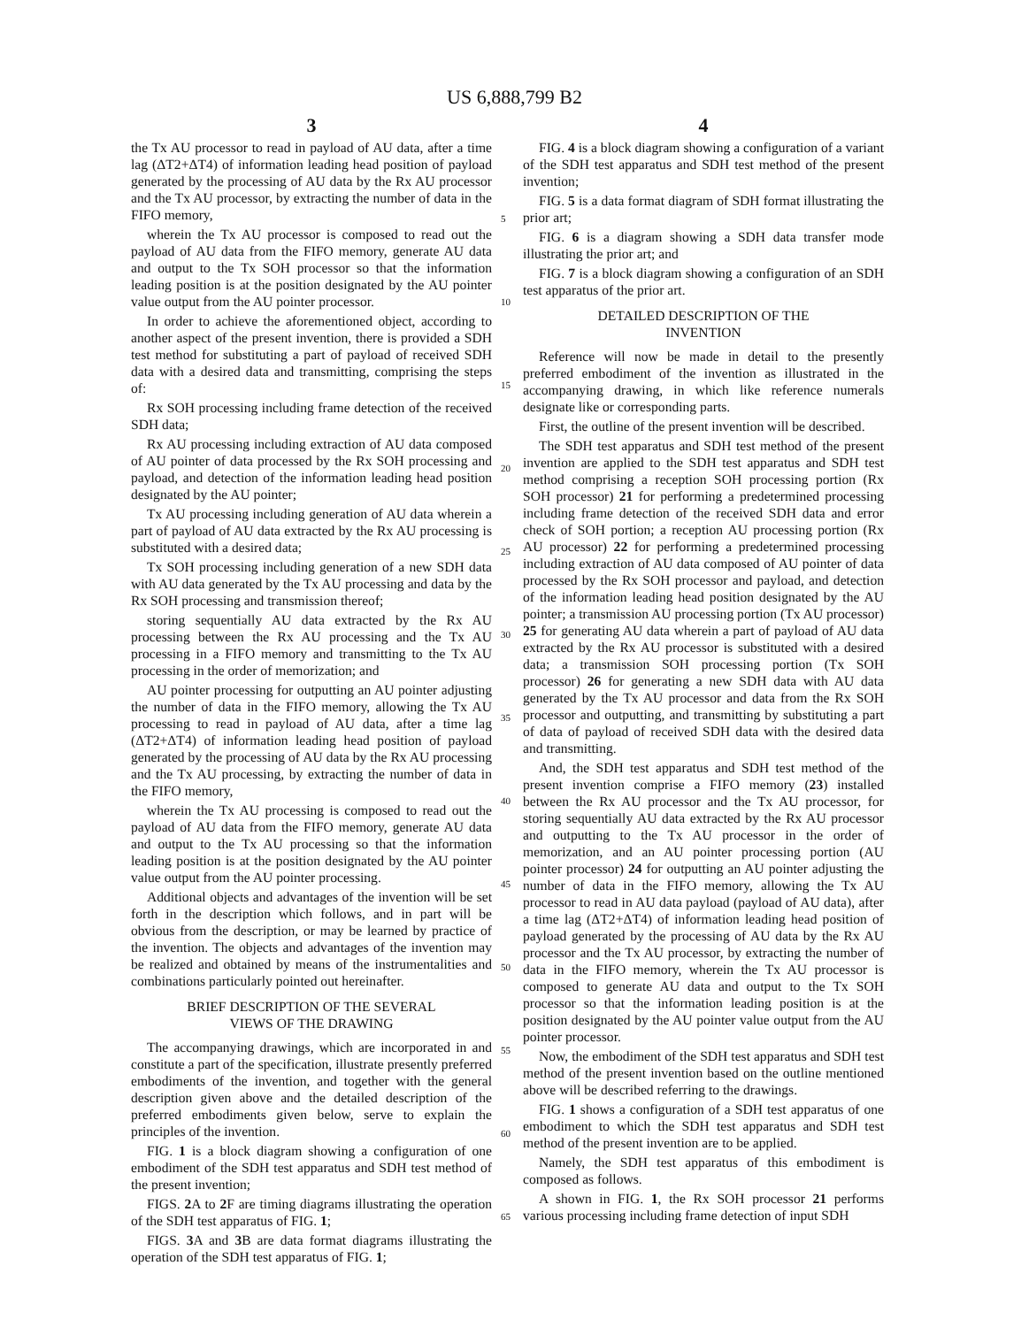US 6,888,799 B2
3
the Tx AU processor to read in payload of AU data, after a time lag (ΔT2+ΔT4) of information leading head position of payload generated by the processing of AU data by the Rx AU processor and the Tx AU processor, by extracting the number of data in the FIFO memory,
wherein the Tx AU processor is composed to read out the payload of AU data from the FIFO memory, generate AU data and output to the Tx SOH processor so that the information leading position is at the position designated by the AU pointer value output from the AU pointer processor.
In order to achieve the aforementioned object, according to another aspect of the present invention, there is provided a SDH test method for substituting a part of payload of received SDH data with a desired data and transmitting, comprising the steps of:
Rx SOH processing including frame detection of the received SDH data;
Rx AU processing including extraction of AU data composed of AU pointer of data processed by the Rx SOH processing and payload, and detection of the information leading head position designated by the AU pointer;
Tx AU processing including generation of AU data wherein a part of payload of AU data extracted by the Rx AU processing is substituted with a desired data;
Tx SOH processing including generation of a new SDH data with AU data generated by the Tx AU processing and data by the Rx SOH processing and transmission thereof;
storing sequentially AU data extracted by the Rx AU processing between the Rx AU processing and the Tx AU processing in a FIFO memory and transmitting to the Tx AU processing in the order of memorization; and
AU pointer processing for outputting an AU pointer adjusting the number of data in the FIFO memory, allowing the Tx AU processing to read in payload of AU data, after a time lag (ΔT2+ΔT4) of information leading head position of payload generated by the processing of AU data by the Rx AU processing and the Tx AU processing, by extracting the number of data in the FIFO memory,
wherein the Tx AU processing is composed to read out the payload of AU data from the FIFO memory, generate AU data and output to the Tx AU processing so that the information leading position is at the position designated by the AU pointer value output from the AU pointer processing.
Additional objects and advantages of the invention will be set forth in the description which follows, and in part will be obvious from the description, or may be learned by practice of the invention. The objects and advantages of the invention may be realized and obtained by means of the instrumentalities and combinations particularly pointed out hereinafter.
BRIEF DESCRIPTION OF THE SEVERAL
VIEWS OF THE DRAWING
The accompanying drawings, which are incorporated in and constitute a part of the specification, illustrate presently preferred embodiments of the invention, and together with the general description given above and the detailed description of the preferred embodiments given below, serve to explain the principles of the invention.
FIG. 1 is a block diagram showing a configuration of one embodiment of the SDH test apparatus and SDH test method of the present invention;
FIGS. 2 A to 2 F are timing diagrams illustrating the operation of the SDH test apparatus of FIG. 1;
FIGS. 3 A and 3 B are data format diagrams illustrating the operation of the SDH test apparatus of FIG. 1;
5
10
15
20
25
30
35
40
45
50
55
60
65
4
FIG. 4 is a block diagram showing a configuration of a variant of the SDH test apparatus and SDH test method of the present invention;
FIG. 5 is a data format diagram of SDH format illustrating the prior art;
FIG. 6 is a diagram showing a SDH data transfer mode illustrating the prior art; and
FIG. 7 is a block diagram showing a configuration of an SDH test apparatus of the prior art.
DETAILED DESCRIPTION OF THE
INVENTION
Reference will now be made in detail to the presently preferred embodiment of the invention as illustrated in the accompanying drawing, in which like reference numerals designate like or corresponding parts.
First, the outline of the present invention will be described.
The SDH test apparatus and SDH test method of the present invention are applied to the SDH test apparatus and SDH test method comprising a reception SOH processing portion (Rx SOH processor) 21 for performing a predetermined processing including frame detection of the received SDH data and error check of SOH portion; a reception AU processing portion (Rx AU processor) 22 for performing a predetermined processing including extraction of AU data composed of AU pointer of data processed by the Rx SOH processor and payload, and detection of the information leading head position designated by the AU pointer; a transmission AU processing portion (Tx AU processor) 25 for generating AU data wherein a part of payload of AU data extracted by the Rx AU processor is substituted with a desired data; a transmission SOH processing portion (Tx SOH processor) 26 for generating a new SDH data with AU data generated by the Tx AU processor and data from the Rx SOH processor and outputting, and transmitting by substituting a part of data of payload of received SDH data with the desired data and transmitting.
And, the SDH test apparatus and SDH test method of the present invention comprise a FIFO memory (23) installed between the Rx AU processor and the Tx AU processor, for storing sequentially AU data extracted by the Rx AU processor and outputting to the Tx AU processor in the order of memorization, and an AU pointer processing portion (AU pointer processor) 24 for outputting an AU pointer adjusting the number of data in the FIFO memory, allowing the Tx AU processor to read in AU data payload (payload of AU data), after a time lag (ΔT2+ΔT4) of information leading head position of payload generated by the processing of AU data by the Rx AU processor and the Tx AU processor, by extracting the number of data in the FIFO memory, wherein the Tx AU processor is composed to generate AU data and output to the Tx SOH processor so that the information leading position is at the position designated by the AU pointer value output from the AU pointer processor.
Now, the embodiment of the SDH test apparatus and SDH test method of the present invention based on the outline mentioned above will be described referring to the drawings.
FIG. 1 shows a configuration of a SDH test apparatus of one embodiment to which the SDH test apparatus and SDH test method of the present invention are to be applied.
Namely, the SDH test apparatus of this embodiment is composed as follows.
A shown in FIG. 1, the Rx SOH processor 21 performs various processing including frame detection of input SDH